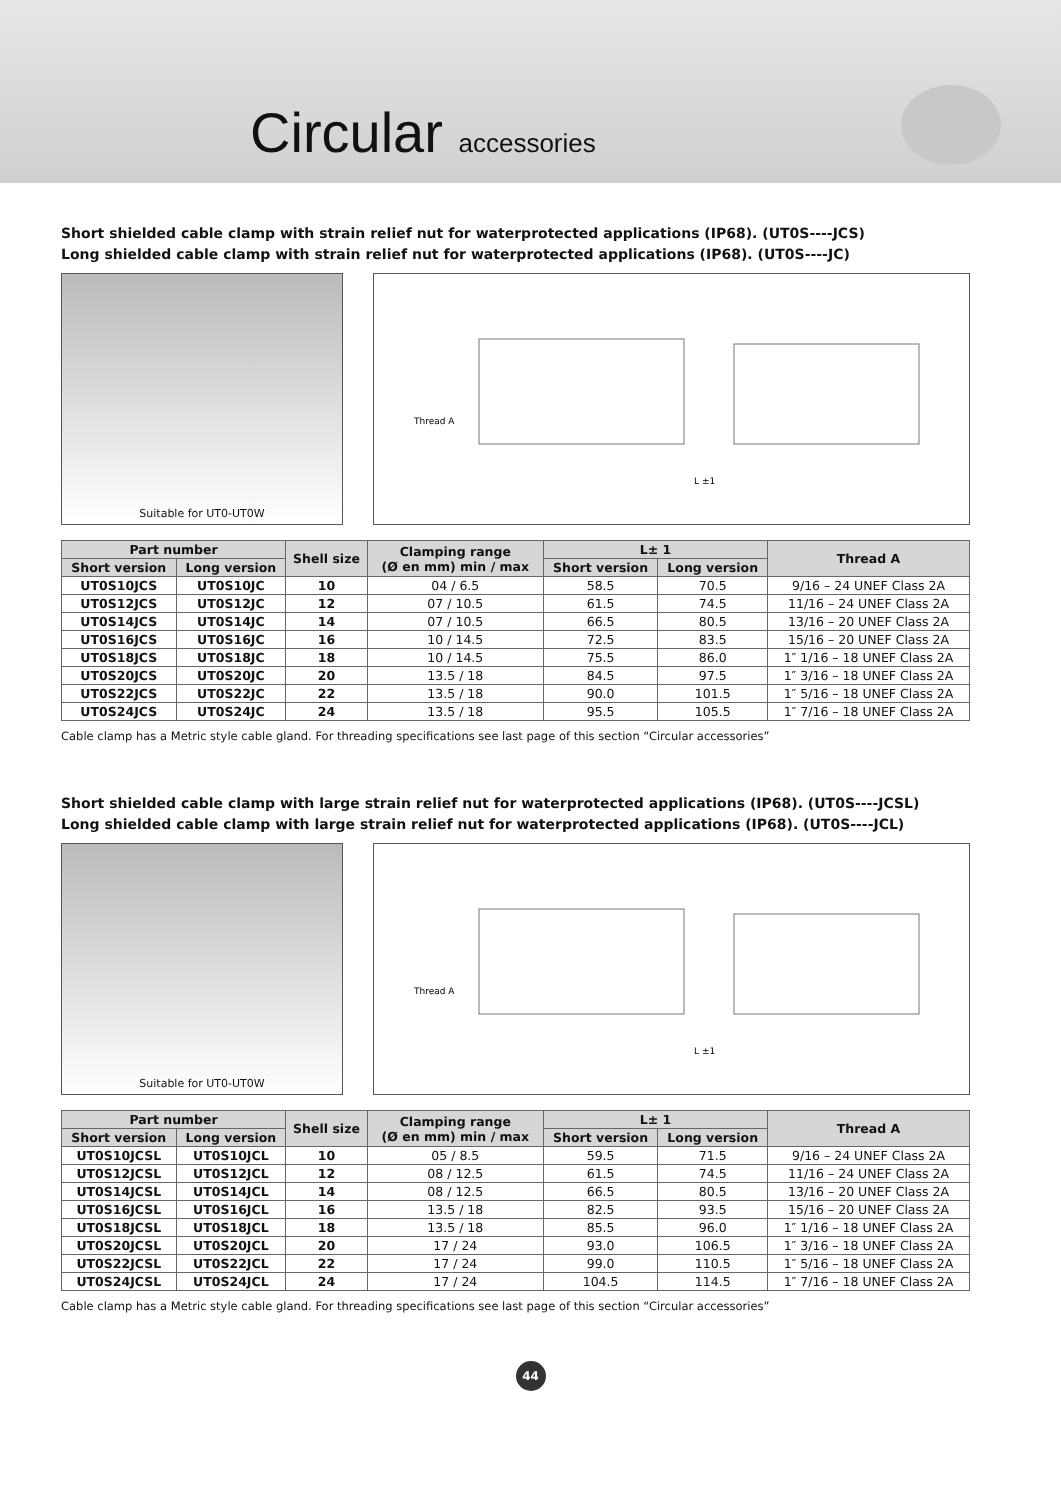Circular accessories
Short shielded cable clamp with strain relief nut for waterprotected applications (IP68). (UT0S----JCS)
Long shielded cable clamp with strain relief nut for waterprotected applications (IP68). (UT0S----JC)
Suitable for UT0-UT0W
Thread A
L ±1
| Part number | | Shell size | Clamping range (Ø en mm) min / max | L± 1 | | Thread A |
| --- | --- | --- | --- | --- | --- | --- |
| Short version | Long version | | | Short version | Long version | |
| UT0S10JCS | UT0S10JC | 10 | 04 / 6.5 | 58.5 | 70.5 | 9/16 – 24 UNEF Class 2A |
| UT0S12JCS | UT0S12JC | 12 | 07 / 10.5 | 61.5 | 74.5 | 11/16 – 24 UNEF Class 2A |
| UT0S14JCS | UT0S14JC | 14 | 07 / 10.5 | 66.5 | 80.5 | 13/16 – 20 UNEF Class 2A |
| UT0S16JCS | UT0S16JC | 16 | 10 / 14.5 | 72.5 | 83.5 | 15/16 – 20 UNEF Class 2A |
| UT0S18JCS | UT0S18JC | 18 | 10 / 14.5 | 75.5 | 86.0 | 1″ 1/16 – 18 UNEF Class 2A |
| UT0S20JCS | UT0S20JC | 20 | 13.5 / 18 | 84.5 | 97.5 | 1″ 3/16 – 18 UNEF Class 2A |
| UT0S22JCS | UT0S22JC | 22 | 13.5 / 18 | 90.0 | 101.5 | 1″ 5/16 – 18 UNEF Class 2A |
| UT0S24JCS | UT0S24JC | 24 | 13.5 / 18 | 95.5 | 105.5 | 1″ 7/16 – 18 UNEF Class 2A |
Cable clamp has a Metric style cable gland. For threading specifications see last page of this section “Circular accessories”
Short shielded cable clamp with large strain relief nut for waterprotected applications (IP68). (UT0S----JCSL)
Long shielded cable clamp with large strain relief nut for waterprotected applications (IP68). (UT0S----JCL)
Suitable for UT0-UT0W
Thread A
L ±1
| Part number | | Shell size | Clamping range (Ø en mm) min / max | L± 1 | | Thread A |
| --- | --- | --- | --- | --- | --- | --- |
| Short version | Long version | | | Short version | Long version | |
| UT0S10JCSL | UT0S10JCL | 10 | 05 / 8.5 | 59.5 | 71.5 | 9/16 – 24 UNEF Class 2A |
| UT0S12JCSL | UT0S12JCL | 12 | 08 / 12.5 | 61.5 | 74.5 | 11/16 – 24 UNEF Class 2A |
| UT0S14JCSL | UT0S14JCL | 14 | 08 / 12.5 | 66.5 | 80.5 | 13/16 – 20 UNEF Class 2A |
| UT0S16JCSL | UT0S16JCL | 16 | 13.5 / 18 | 82.5 | 93.5 | 15/16 – 20 UNEF Class 2A |
| UT0S18JCSL | UT0S18JCL | 18 | 13.5 / 18 | 85.5 | 96.0 | 1″ 1/16 – 18 UNEF Class 2A |
| UT0S20JCSL | UT0S20JCL | 20 | 17 / 24 | 93.0 | 106.5 | 1″ 3/16 – 18 UNEF Class 2A |
| UT0S22JCSL | UT0S22JCL | 22 | 17 / 24 | 99.0 | 110.5 | 1″ 5/16 – 18 UNEF Class 2A |
| UT0S24JCSL | UT0S24JCL | 24 | 17 / 24 | 104.5 | 114.5 | 1″ 7/16 – 18 UNEF Class 2A |
Cable clamp has a Metric style cable gland. For threading specifications see last page of this section “Circular accessories”
44